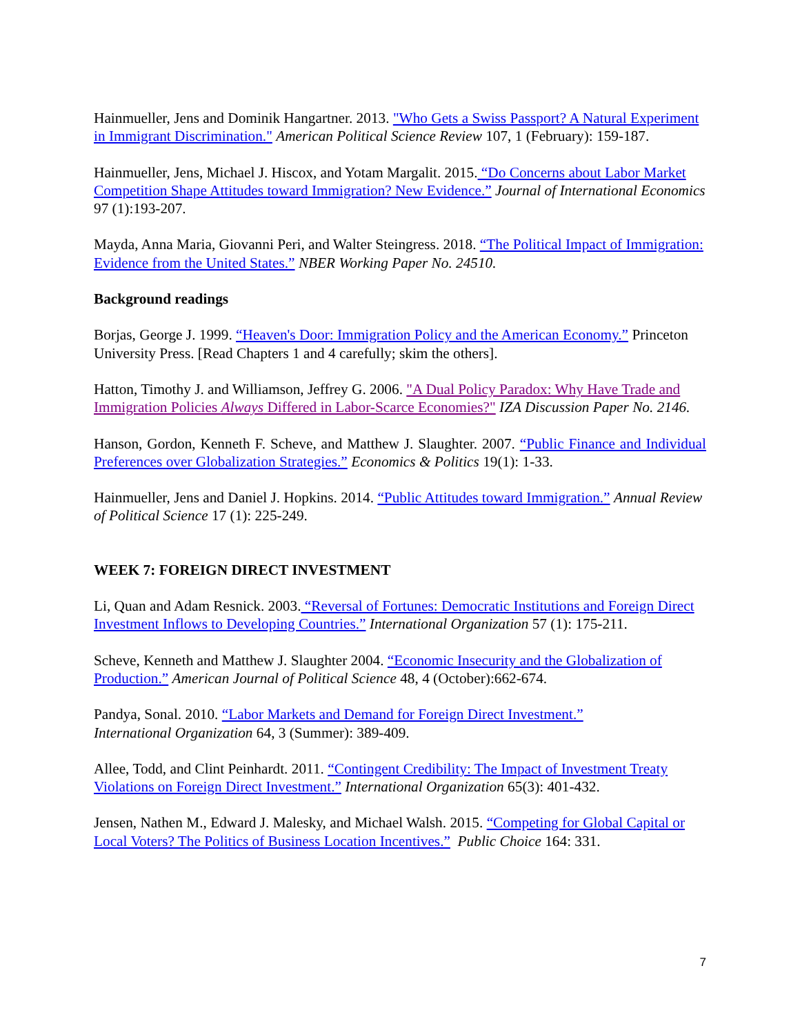Hainmueller, Jens and Dominik Hangartner. 2013. "Who Gets a Swiss Passport? A Natural Experiment in Immigrant Discrimination." American Political Science Review 107, 1 (February): 159-187.
Hainmueller, Jens, Michael J. Hiscox, and Yotam Margalit. 2015. “Do Concerns about Labor Market Competition Shape Attitudes toward Immigration? New Evidence.” Journal of International Economics 97 (1):193-207.
Mayda, Anna Maria, Giovanni Peri, and Walter Steingress. 2018. “The Political Impact of Immigration: Evidence from the United States.” NBER Working Paper No. 24510.
Background readings
Borjas, George J. 1999. “Heaven's Door: Immigration Policy and the American Economy.” Princeton University Press. [Read Chapters 1 and 4 carefully; skim the others].
Hatton, Timothy J. and Williamson, Jeffrey G. 2006. "A Dual Policy Paradox: Why Have Trade and Immigration Policies Always Differed in Labor-Scarce Economies?" IZA Discussion Paper No. 2146.
Hanson, Gordon, Kenneth F. Scheve, and Matthew J. Slaughter. 2007. “Public Finance and Individual Preferences over Globalization Strategies.” Economics & Politics 19(1): 1-33.
Hainmueller, Jens and Daniel J. Hopkins. 2014. “Public Attitudes toward Immigration.” Annual Review of Political Science 17 (1): 225-249.
WEEK 7: FOREIGN DIRECT INVESTMENT
Li, Quan and Adam Resnick. 2003. “Reversal of Fortunes: Democratic Institutions and Foreign Direct Investment Inflows to Developing Countries.” International Organization 57 (1): 175-211.
Scheve, Kenneth and Matthew J. Slaughter 2004. “Economic Insecurity and the Globalization of Production.” American Journal of Political Science 48, 4 (October):662-674.
Pandya, Sonal. 2010. “Labor Markets and Demand for Foreign Direct Investment.”
International Organization 64, 3 (Summer): 389-409.
Allee, Todd, and Clint Peinhardt. 2011. “Contingent Credibility: The Impact of Investment Treaty Violations on Foreign Direct Investment.” International Organization 65(3): 401-432.
Jensen, Nathen M., Edward J. Malesky, and Michael Walsh. 2015. “Competing for Global Capital or Local Voters? The Politics of Business Location Incentives.” Public Choice 164: 331.
7